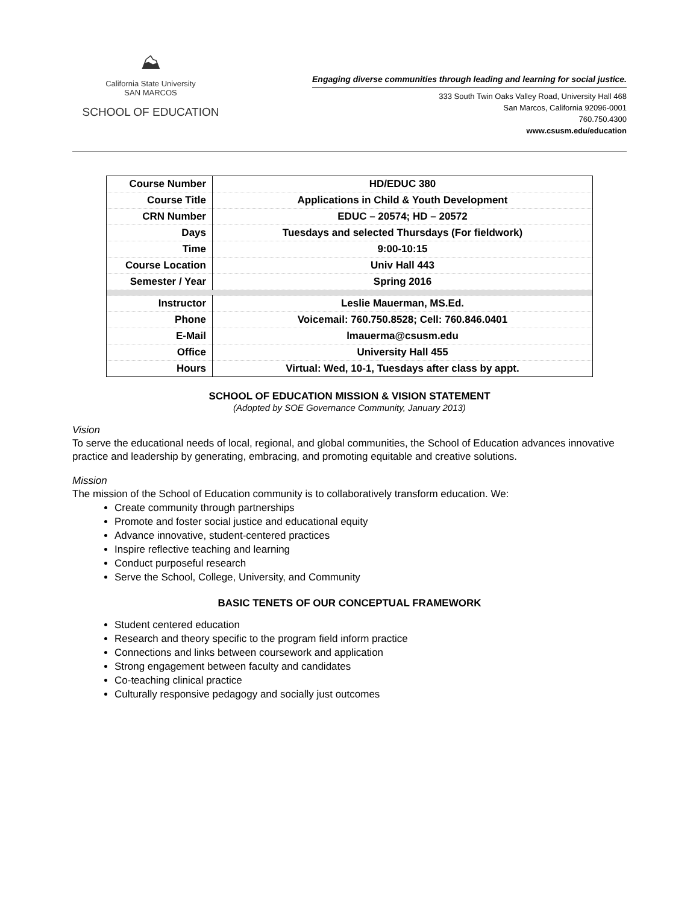⛰
California State University
SAN MARCOS
SCHOOL OF EDUCATION
Engaging diverse communities through leading and learning for social justice.
333 South Twin Oaks Valley Road, University Hall 468
San Marcos, California 92096-0001
760.750.4300
www.csusm.edu/education
| Course Number | HD/EDUC 380 |
| Course Title | Applications in Child & Youth Development |
| CRN Number | EDUC – 20574; HD – 20572 |
| Days | Tuesdays and selected Thursdays (For fieldwork) |
| Time | 9:00-10:15 |
| Course Location | Univ Hall 443 |
| Semester / Year | Spring 2016 |
| Instructor | Leslie Mauerman, MS.Ed. |
| Phone | Voicemail: 760.750.8528; Cell: 760.846.0401 |
| E-Mail | lmauerma@csusm.edu |
| Office | University Hall 455 |
| Hours | Virtual: Wed, 10-1, Tuesdays after class by appt. |
SCHOOL OF EDUCATION MISSION & VISION STATEMENT
(Adopted by SOE Governance Community, January 2013)
Vision
To serve the educational needs of local, regional, and global communities, the School of Education advances innovative practice and leadership by generating, embracing, and promoting equitable and creative solutions.
Mission
The mission of the School of Education community is to collaboratively transform education. We:
Create community through partnerships
Promote and foster social justice and educational equity
Advance innovative, student-centered practices
Inspire reflective teaching and learning
Conduct purposeful research
Serve the School, College, University, and Community
BASIC TENETS OF OUR CONCEPTUAL FRAMEWORK
Student centered education
Research and theory specific to the program field inform practice
Connections and links between coursework and application
Strong engagement between faculty and candidates
Co-teaching clinical practice
Culturally responsive pedagogy and socially just outcomes